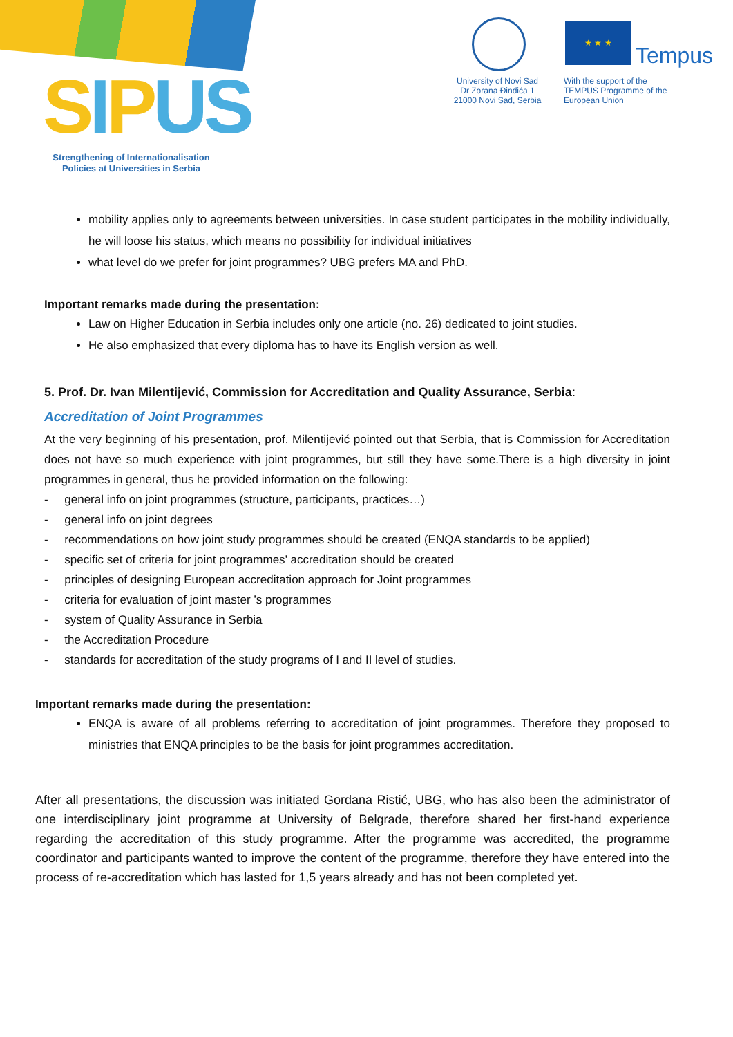SIPUS
Strengthening of Internationalisation Policies at Universities in Serbia
University of Novi Sad
Dr Zorana Đinđića 1
21000 Novi Sad, Serbia
★ ★ ★
Tempus
With the support of the
TEMPUS Programme of the
European Union
mobility applies only to agreements between universities. In case student participates in the mobility individually, he will loose his status, which means no possibility for individual initiatives
what level do we prefer for joint programmes? UBG prefers MA and PhD.
Important remarks made during the presentation:
Law on Higher Education in Serbia includes only one article (no. 26) dedicated to joint studies.
He also emphasized that every diploma has to have its English version as well.
5. Prof. Dr. Ivan Milentijević, Commission for Accreditation and Quality Assurance, Serbia:
Accreditation of Joint Programmes
At the very beginning of his presentation, prof. Milentijević pointed out that Serbia, that is Commission for Accreditation does not have so much experience with joint programmes, but still they have some.There is a high diversity in joint programmes in general, thus he provided information on the following:
- general info on joint programmes (structure, participants, practices…)
- general info on joint degrees
- recommendations on how joint study programmes should be created (ENQA standards to be applied)
- specific set of criteria for joint programmes’ accreditation should be created
- principles of designing European accreditation approach for Joint programmes
- criteria for evaluation of joint master ’s programmes
- system of Quality Assurance in Serbia
- the Accreditation Procedure
- standards for accreditation of the study programs of I and II level of studies.
Important remarks made during the presentation:
ENQA is aware of all problems referring to accreditation of joint programmes. Therefore they proposed to ministries that ENQA principles to be the basis for joint programmes accreditation.
After all presentations, the discussion was initiated Gordana Ristić, UBG, who has also been the administrator of one interdisciplinary joint programme at University of Belgrade, therefore shared her first-hand experience regarding the accreditation of this study programme. After the programme was accredited, the programme coordinator and participants wanted to improve the content of the programme, therefore they have entered into the process of re-accreditation which has lasted for 1,5 years already and has not been completed yet.